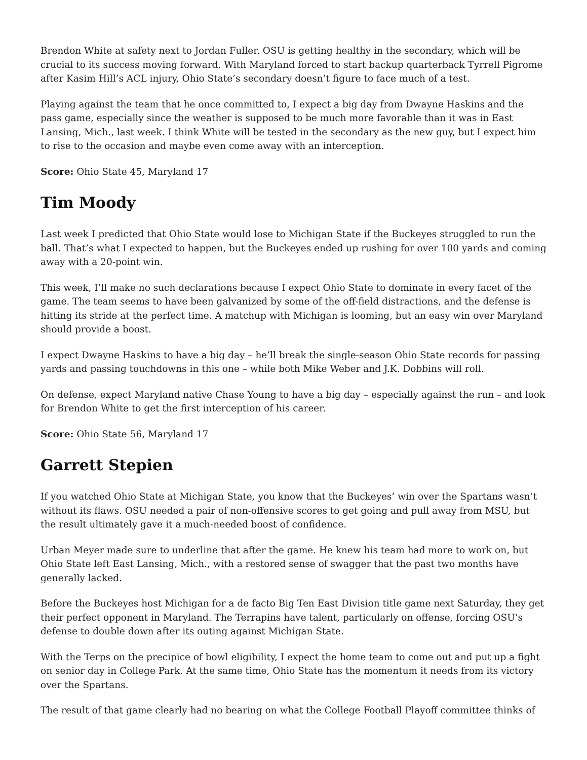Brendon White at safety next to Jordan Fuller. OSU is getting healthy in the secondary, which will be crucial to its success moving forward. With Maryland forced to start backup quarterback Tyrrell Pigrome after Kasim Hill’s ACL injury, Ohio State’s secondary doesn’t figure to face much of a test.
Playing against the team that he once committed to, I expect a big day from Dwayne Haskins and the pass game, especially since the weather is supposed to be much more favorable than it was in East Lansing, Mich., last week. I think White will be tested in the secondary as the new guy, but I expect him to rise to the occasion and maybe even come away with an interception.
Score: Ohio State 45, Maryland 17
Tim Moody
Last week I predicted that Ohio State would lose to Michigan State if the Buckeyes struggled to run the ball. That’s what I expected to happen, but the Buckeyes ended up rushing for over 100 yards and coming away with a 20-point win.
This week, I’ll make no such declarations because I expect Ohio State to dominate in every facet of the game. The team seems to have been galvanized by some of the off-field distractions, and the defense is hitting its stride at the perfect time. A matchup with Michigan is looming, but an easy win over Maryland should provide a boost.
I expect Dwayne Haskins to have a big day – he’ll break the single-season Ohio State records for passing yards and passing touchdowns in this one – while both Mike Weber and J.K. Dobbins will roll.
On defense, expect Maryland native Chase Young to have a big day – especially against the run – and look for Brendon White to get the first interception of his career.
Score: Ohio State 56, Maryland 17
Garrett Stepien
If you watched Ohio State at Michigan State, you know that the Buckeyes’ win over the Spartans wasn’t without its flaws. OSU needed a pair of non-offensive scores to get going and pull away from MSU, but the result ultimately gave it a much-needed boost of confidence.
Urban Meyer made sure to underline that after the game. He knew his team had more to work on, but Ohio State left East Lansing, Mich., with a restored sense of swagger that the past two months have generally lacked.
Before the Buckeyes host Michigan for a de facto Big Ten East Division title game next Saturday, they get their perfect opponent in Maryland. The Terrapins have talent, particularly on offense, forcing OSU’s defense to double down after its outing against Michigan State.
With the Terps on the precipice of bowl eligibility, I expect the home team to come out and put up a fight on senior day in College Park. At the same time, Ohio State has the momentum it needs from its victory over the Spartans.
The result of that game clearly had no bearing on what the College Football Playoff committee thinks of